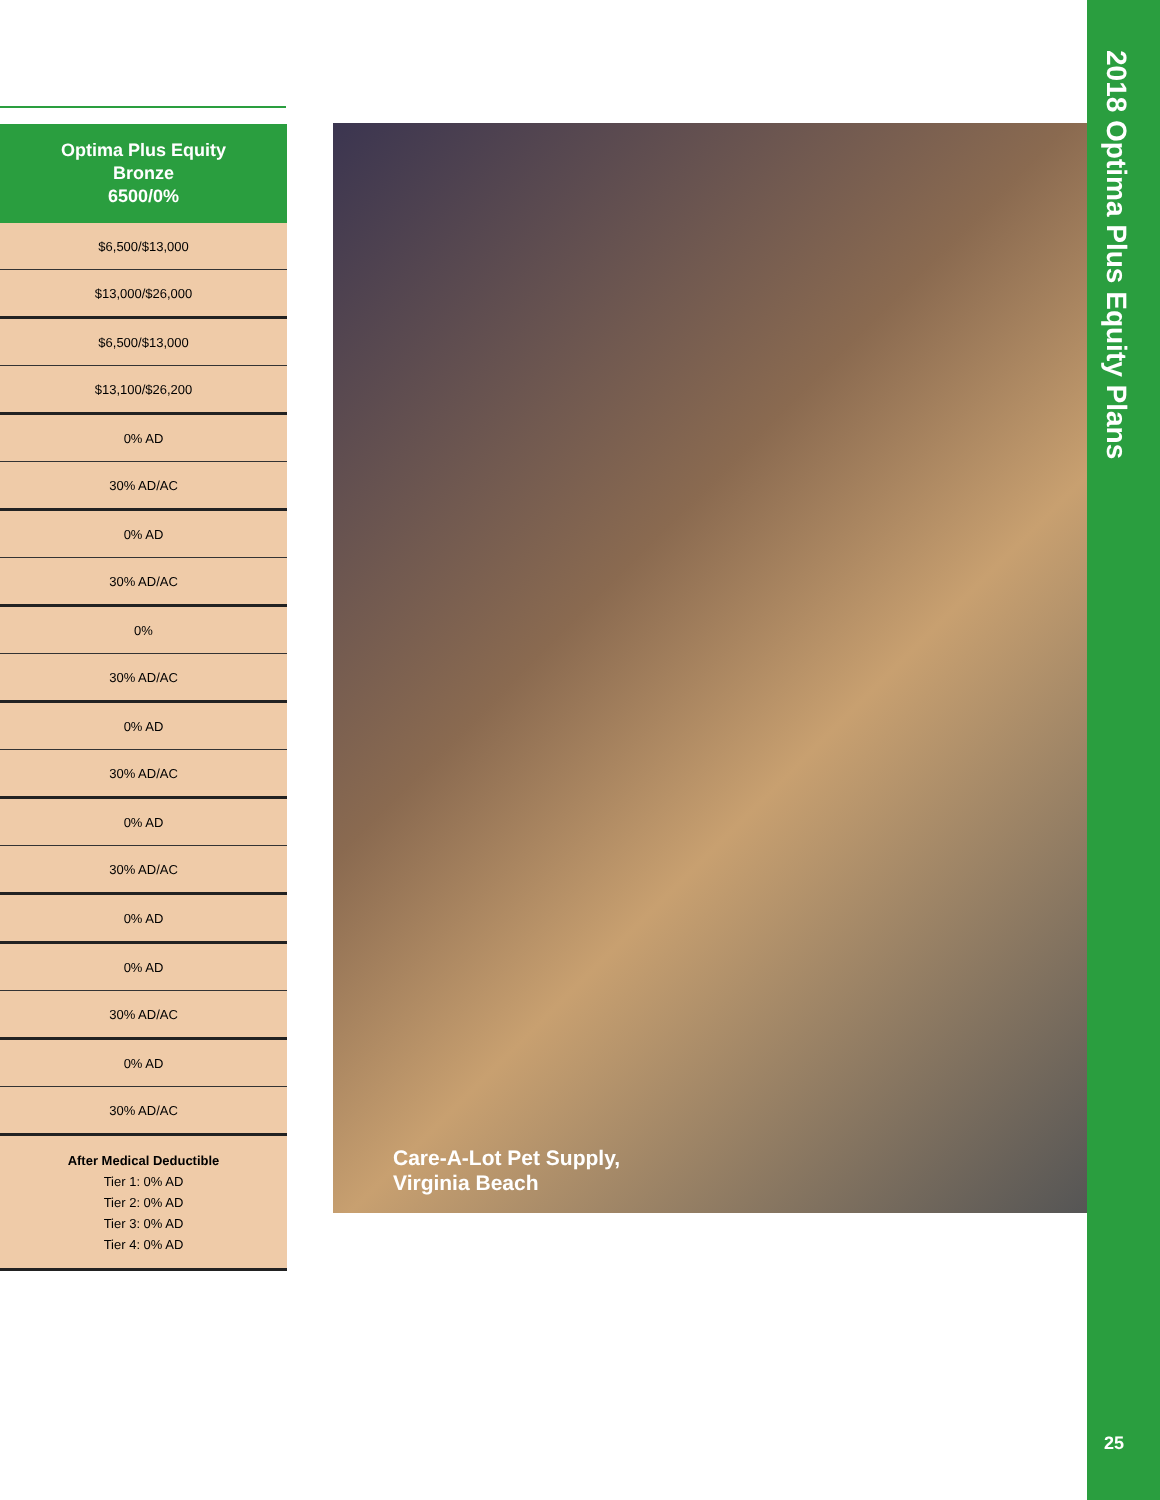| Optima Plus Equity Bronze 6500/0% |
| --- |
| $6,500/$13,000 |
| $13,000/$26,000 |
| $6,500/$13,000 |
| $13,100/$26,200 |
| 0% AD |
| 30% AD/AC |
| 0% AD |
| 30% AD/AC |
| 0% |
| 30% AD/AC |
| 0% AD |
| 30% AD/AC |
| 0% AD |
| 30% AD/AC |
| 0% AD |
| 0% AD |
| 30% AD/AC |
| 0% AD |
| 30% AD/AC |
| After Medical Deductible Tier 1: 0% AD Tier 2: 0% AD Tier 3: 0% AD Tier 4: 0% AD |
Care-A-Lot Pet Supply,
Virginia Beach
2018 Optima Plus Equity Plans
25